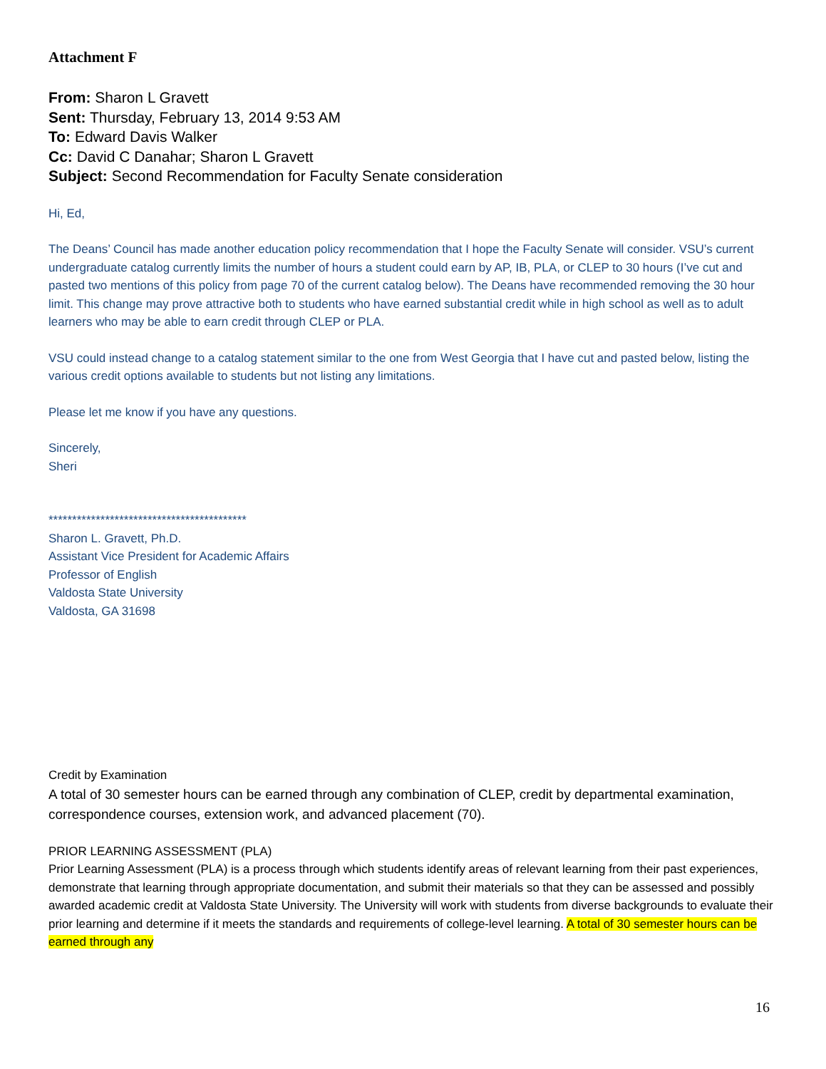Attachment F
From: Sharon L Gravett
Sent: Thursday, February 13, 2014 9:53 AM
To: Edward Davis Walker
Cc: David C Danahar; Sharon L Gravett
Subject: Second Recommendation for Faculty Senate consideration
Hi, Ed,
The Deans’ Council has made another education policy recommendation that I hope the Faculty Senate will consider. VSU’s current undergraduate catalog currently limits the number of hours a student could earn by AP, IB, PLA, or CLEP to 30 hours (I’ve cut and pasted two mentions of this policy from page 70 of the current catalog below). The Deans have recommended removing the 30 hour limit. This change may prove attractive both to students who have earned substantial credit while in high school as well as to adult learners who may be able to earn credit through CLEP or PLA.
VSU could instead change to a catalog statement similar to the one from West Georgia that I have cut and pasted below, listing the various credit options available to students but not listing any limitations.
Please let me know if you have any questions.
Sincerely,
Sheri
******************************************
Sharon L. Gravett, Ph.D.
Assistant Vice President for Academic Affairs
Professor of English
Valdosta State University
Valdosta, GA 31698
Credit by Examination
A total of 30 semester hours can be earned through any combination of CLEP, credit by departmental examination, correspondence courses, extension work, and advanced placement (70).
PRIOR LEARNING ASSESSMENT (PLA)
Prior Learning Assessment (PLA) is a process through which students identify areas of relevant learning from their past experiences, demonstrate that learning through appropriate documentation, and submit their materials so that they can be assessed and possibly awarded academic credit at Valdosta State University. The University will work with students from diverse backgrounds to evaluate their prior learning and determine if it meets the standards and requirements of college-level learning. A total of 30 semester hours can be earned through any
16